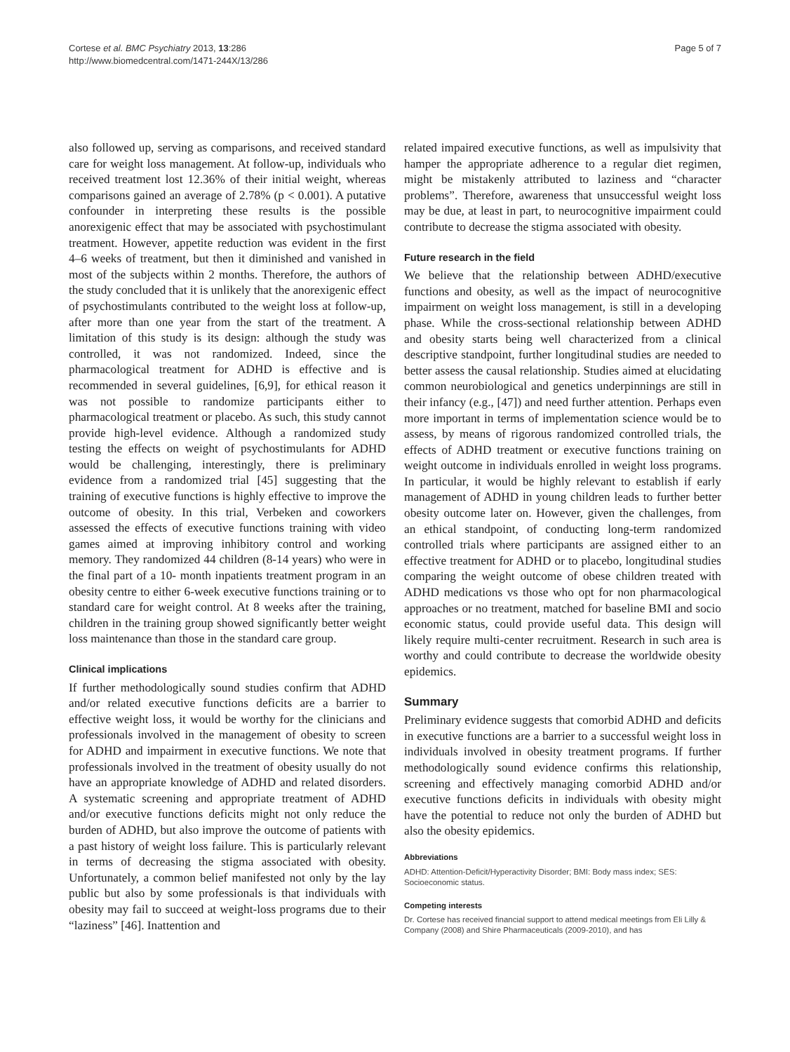Cortese et al. BMC Psychiatry 2013, 13:286
http://www.biomedcentral.com/1471-244X/13/286
Page 5 of 7
also followed up, serving as comparisons, and received standard care for weight loss management. At follow-up, individuals who received treatment lost 12.36% of their initial weight, whereas comparisons gained an average of 2.78% (p < 0.001). A putative confounder in interpreting these results is the possible anorexigenic effect that may be associated with psychostimulant treatment. However, appetite reduction was evident in the first 4–6 weeks of treatment, but then it diminished and vanished in most of the subjects within 2 months. Therefore, the authors of the study concluded that it is unlikely that the anorexigenic effect of psychostimulants contributed to the weight loss at follow-up, after more than one year from the start of the treatment. A limitation of this study is its design: although the study was controlled, it was not randomized. Indeed, since the pharmacological treatment for ADHD is effective and is recommended in several guidelines, [6,9], for ethical reason it was not possible to randomize participants either to pharmacological treatment or placebo. As such, this study cannot provide high-level evidence. Although a randomized study testing the effects on weight of psychostimulants for ADHD would be challenging, interestingly, there is preliminary evidence from a randomized trial [45] suggesting that the training of executive functions is highly effective to improve the outcome of obesity. In this trial, Verbeken and coworkers assessed the effects of executive functions training with video games aimed at improving inhibitory control and working memory. They randomized 44 children (8-14 years) who were in the final part of a 10- month inpatients treatment program in an obesity centre to either 6-week executive functions training or to standard care for weight control. At 8 weeks after the training, children in the training group showed significantly better weight loss maintenance than those in the standard care group.
Clinical implications
If further methodologically sound studies confirm that ADHD and/or related executive functions deficits are a barrier to effective weight loss, it would be worthy for the clinicians and professionals involved in the management of obesity to screen for ADHD and impairment in executive functions. We note that professionals involved in the treatment of obesity usually do not have an appropriate knowledge of ADHD and related disorders. A systematic screening and appropriate treatment of ADHD and/or executive functions deficits might not only reduce the burden of ADHD, but also improve the outcome of patients with a past history of weight loss failure. This is particularly relevant in terms of decreasing the stigma associated with obesity. Unfortunately, a common belief manifested not only by the lay public but also by some professionals is that individuals with obesity may fail to succeed at weight-loss programs due to their “laziness” [46]. Inattention and
related impaired executive functions, as well as impulsivity that hamper the appropriate adherence to a regular diet regimen, might be mistakenly attributed to laziness and “character problems”. Therefore, awareness that unsuccessful weight loss may be due, at least in part, to neurocognitive impairment could contribute to decrease the stigma associated with obesity.
Future research in the field
We believe that the relationship between ADHD/executive functions and obesity, as well as the impact of neurocognitive impairment on weight loss management, is still in a developing phase. While the cross-sectional relationship between ADHD and obesity starts being well characterized from a clinical descriptive standpoint, further longitudinal studies are needed to better assess the causal relationship. Studies aimed at elucidating common neurobiological and genetics underpinnings are still in their infancy (e.g., [47]) and need further attention. Perhaps even more important in terms of implementation science would be to assess, by means of rigorous randomized controlled trials, the effects of ADHD treatment or executive functions training on weight outcome in individuals enrolled in weight loss programs. In particular, it would be highly relevant to establish if early management of ADHD in young children leads to further better obesity outcome later on. However, given the challenges, from an ethical standpoint, of conducting long-term randomized controlled trials where participants are assigned either to an effective treatment for ADHD or to placebo, longitudinal studies comparing the weight outcome of obese children treated with ADHD medications vs those who opt for non pharmacological approaches or no treatment, matched for baseline BMI and socio economic status, could provide useful data. This design will likely require multi-center recruitment. Research in such area is worthy and could contribute to decrease the worldwide obesity epidemics.
Summary
Preliminary evidence suggests that comorbid ADHD and deficits in executive functions are a barrier to a successful weight loss in individuals involved in obesity treatment programs. If further methodologically sound evidence confirms this relationship, screening and effectively managing comorbid ADHD and/or executive functions deficits in individuals with obesity might have the potential to reduce not only the burden of ADHD but also the obesity epidemics.
Abbreviations
ADHD: Attention-Deficit/Hyperactivity Disorder; BMI: Body mass index; SES: Socioeconomic status.
Competing interests
Dr. Cortese has received financial support to attend medical meetings from Eli Lilly & Company (2008) and Shire Pharmaceuticals (2009-2010), and has